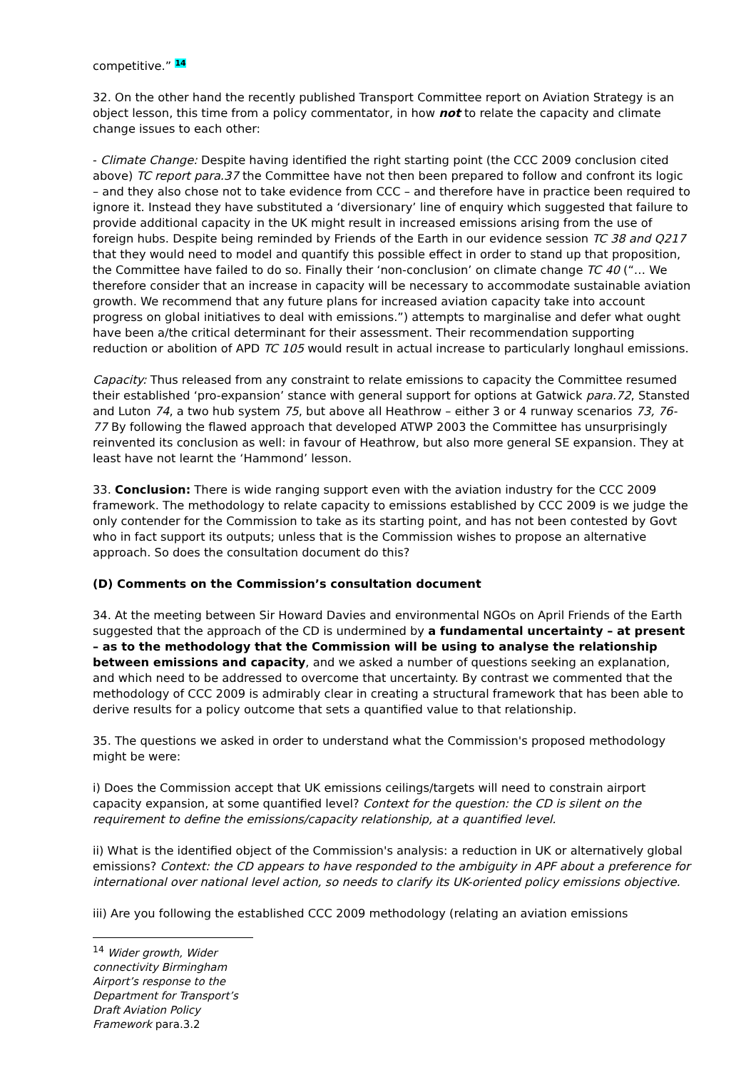competitive.” <sup>14</sup>
32. On the other hand the recently published Transport Committee report on Aviation Strategy is an object lesson, this time from a policy commentator, in how not to relate the capacity and climate change issues to each other:
- Climate Change: Despite having identified the right starting point (the CCC 2009 conclusion cited above) TC report para.37 the Committee have not then been prepared to follow and confront its logic – and they also chose not to take evidence from CCC – and therefore have in practice been required to ignore it. Instead they have substituted a ‘diversionary’ line of enquiry which suggested that failure to provide additional capacity in the UK might result in increased emissions arising from the use of foreign hubs. Despite being reminded by Friends of the Earth in our evidence session TC 38 and Q217 that they would need to model and quantify this possible effect in order to stand up that proposition, the Committee have failed to do so. Finally their ‘non-conclusion’ on climate change TC 40 (“… We therefore consider that an increase in capacity will be necessary to accommodate sustainable aviation growth. We recommend that any future plans for increased aviation capacity take into account progress on global initiatives to deal with emissions.”) attempts to marginalise and defer what ought have been a/the critical determinant for their assessment. Their recommendation supporting reduction or abolition of APD TC 105 would result in actual increase to particularly longhaul emissions.
Capacity: Thus released from any constraint to relate emissions to capacity the Committee resumed their established ‘pro-expansion’ stance with general support for options at Gatwick para.72, Stansted and Luton 74, a two hub system 75, but above all Heathrow – either 3 or 4 runway scenarios 73, 76-77 By following the flawed approach that developed ATWP 2003 the Committee has unsurprisingly reinvented its conclusion as well: in favour of Heathrow, but also more general SE expansion. They at least have not learnt the ‘Hammond’ lesson.
33. Conclusion: There is wide ranging support even with the aviation industry for the CCC 2009 framework. The methodology to relate capacity to emissions established by CCC 2009 is we judge the only contender for the Commission to take as its starting point, and has not been contested by Govt who in fact support its outputs; unless that is the Commission wishes to propose an alternative approach. So does the consultation document do this?
(D) Comments on the Commission’s consultation document
34. At the meeting between Sir Howard Davies and environmental NGOs on April Friends of the Earth suggested that the approach of the CD is undermined by a fundamental uncertainty – at present – as to the methodology that the Commission will be using to analyse the relationship between emissions and capacity, and we asked a number of questions seeking an explanation, and which need to be addressed to overcome that uncertainty. By contrast we commented that the methodology of CCC 2009 is admirably clear in creating a structural framework that has been able to derive results for a policy outcome that sets a quantified value to that relationship.
35. The questions we asked in order to understand what the Commission's proposed methodology might be were:
i) Does the Commission accept that UK emissions ceilings/targets will need to constrain airport capacity expansion, at some quantified level? Context for the question: the CD is silent on the requirement to define the emissions/capacity relationship, at a quantified level.
ii) What is the identified object of the Commission's analysis: a reduction in UK or alternatively global emissions? Context: the CD appears to have responded to the ambiguity in APF about a preference for international over national level action, so needs to clarify its UK-oriented policy emissions objective.
iii) Are you following the established CCC 2009 methodology (relating an aviation emissions
<sup>14</sup> Wider growth, Wider connectivity Birmingham Airport’s response to the Department for Transport’s Draft Aviation Policy Framework para.3.2